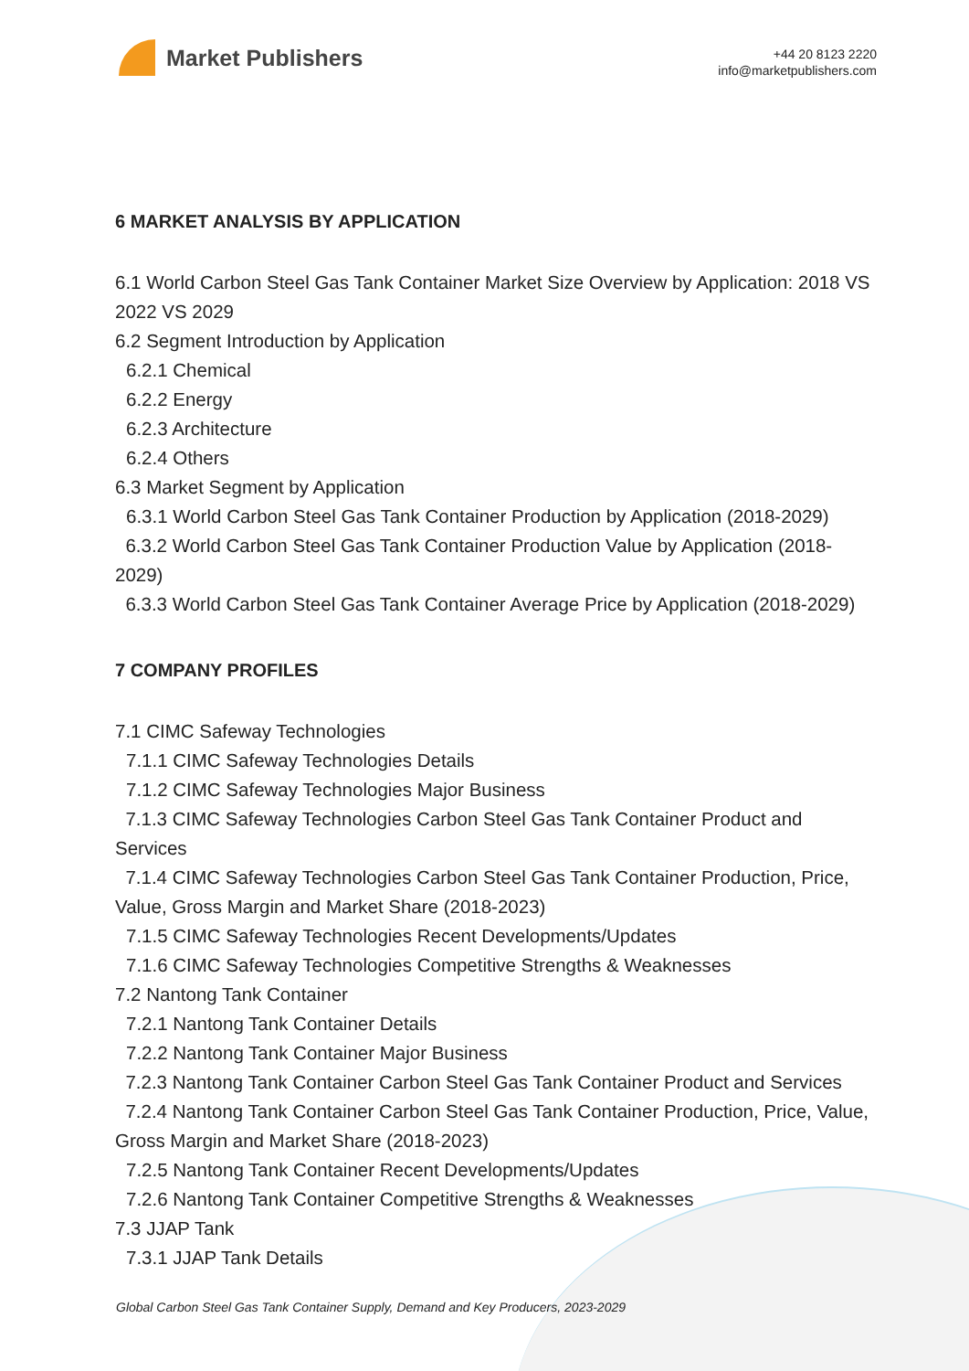Market Publishers
+44 20 8123 2220
info@marketpublishers.com
6 MARKET ANALYSIS BY APPLICATION
6.1 World Carbon Steel Gas Tank Container Market Size Overview by Application: 2018 VS 2022 VS 2029
6.2 Segment Introduction by Application
6.2.1 Chemical
6.2.2 Energy
6.2.3 Architecture
6.2.4 Others
6.3 Market Segment by Application
6.3.1 World Carbon Steel Gas Tank Container Production by Application (2018-2029)
6.3.2 World Carbon Steel Gas Tank Container Production Value by Application (2018-2029)
6.3.3 World Carbon Steel Gas Tank Container Average Price by Application (2018-2029)
7 COMPANY PROFILES
7.1 CIMC Safeway Technologies
7.1.1 CIMC Safeway Technologies Details
7.1.2 CIMC Safeway Technologies Major Business
7.1.3 CIMC Safeway Technologies Carbon Steel Gas Tank Container Product and Services
7.1.4 CIMC Safeway Technologies Carbon Steel Gas Tank Container Production, Price, Value, Gross Margin and Market Share (2018-2023)
7.1.5 CIMC Safeway Technologies Recent Developments/Updates
7.1.6 CIMC Safeway Technologies Competitive Strengths & Weaknesses
7.2 Nantong Tank Container
7.2.1 Nantong Tank Container Details
7.2.2 Nantong Tank Container Major Business
7.2.3 Nantong Tank Container Carbon Steel Gas Tank Container Product and Services
7.2.4 Nantong Tank Container Carbon Steel Gas Tank Container Production, Price, Value, Gross Margin and Market Share (2018-2023)
7.2.5 Nantong Tank Container Recent Developments/Updates
7.2.6 Nantong Tank Container Competitive Strengths & Weaknesses
7.3 JJAP Tank
7.3.1 JJAP Tank Details
Global Carbon Steel Gas Tank Container Supply, Demand and Key Producers, 2023-2029